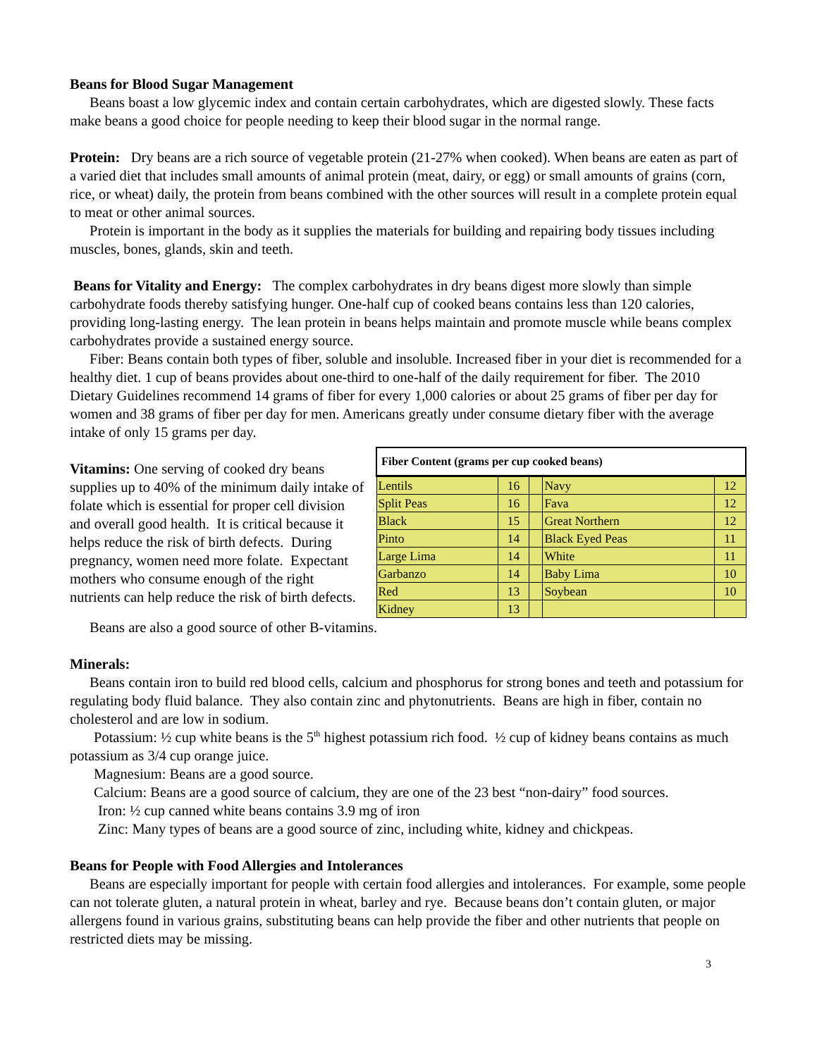Beans for Blood Sugar Management
Beans boast a low glycemic index and contain certain carbohydrates, which are digested slowly. These facts make beans a good choice for people needing to keep their blood sugar in the normal range.
Protein: Dry beans are a rich source of vegetable protein (21-27% when cooked). When beans are eaten as part of a varied diet that includes small amounts of animal protein (meat, dairy, or egg) or small amounts of grains (corn, rice, or wheat) daily, the protein from beans combined with the other sources will result in a complete protein equal to meat or other animal sources.
Protein is important in the body as it supplies the materials for building and repairing body tissues including muscles, bones, glands, skin and teeth.
Beans for Vitality and Energy: The complex carbohydrates in dry beans digest more slowly than simple carbohydrate foods thereby satisfying hunger. One-half cup of cooked beans contains less than 120 calories, providing long-lasting energy. The lean protein in beans helps maintain and promote muscle while beans complex carbohydrates provide a sustained energy source.
Fiber: Beans contain both types of fiber, soluble and insoluble. Increased fiber in your diet is recommended for a healthy diet. 1 cup of beans provides about one-third to one-half of the daily requirement for fiber. The 2010 Dietary Guidelines recommend 14 grams of fiber for every 1,000 calories or about 25 grams of fiber per day for women and 38 grams of fiber per day for men. Americans greatly under consume dietary fiber with the average intake of only 15 grams per day.
Vitamins: One serving of cooked dry beans supplies up to 40% of the minimum daily intake of folate which is essential for proper cell division and overall good health. It is critical because it helps reduce the risk of birth defects. During pregnancy, women need more folate. Expectant mothers who consume enough of the right nutrients can help reduce the risk of birth defects.
| Fiber Content (grams per cup cooked beans) | | | | |
| --- | --- | --- | --- | --- |
| Lentils | 16 | | Navy | 12 |
| Split Peas | 16 | | Fava | 12 |
| Black | 15 | | Great Northern | 12 |
| Pinto | 14 | | Black Eyed Peas | 11 |
| Large Lima | 14 | | White | 11 |
| Garbanzo | 14 | | Baby Lima | 10 |
| Red | 13 | | Soybean | 10 |
| Kidney | 13 | | | |
Beans are also a good source of other B-vitamins.
Minerals:
Beans contain iron to build red blood cells, calcium and phosphorus for strong bones and teeth and potassium for regulating body fluid balance. They also contain zinc and phytonutrients. Beans are high in fiber, contain no cholesterol and are low in sodium.
Potassium: ½ cup white beans is the 5<sup>th</sup> highest potassium rich food. ½ cup of kidney beans contains as much potassium as 3/4 cup orange juice.
Magnesium: Beans are a good source.
Calcium: Beans are a good source of calcium, they are one of the 23 best “non-dairy” food sources.
Iron: ½ cup canned white beans contains 3.9 mg of iron
Zinc: Many types of beans are a good source of zinc, including white, kidney and chickpeas.
Beans for People with Food Allergies and Intolerances
Beans are especially important for people with certain food allergies and intolerances. For example, some people can not tolerate gluten, a natural protein in wheat, barley and rye. Because beans don’t contain gluten, or major allergens found in various grains, substituting beans can help provide the fiber and other nutrients that people on restricted diets may be missing.
3